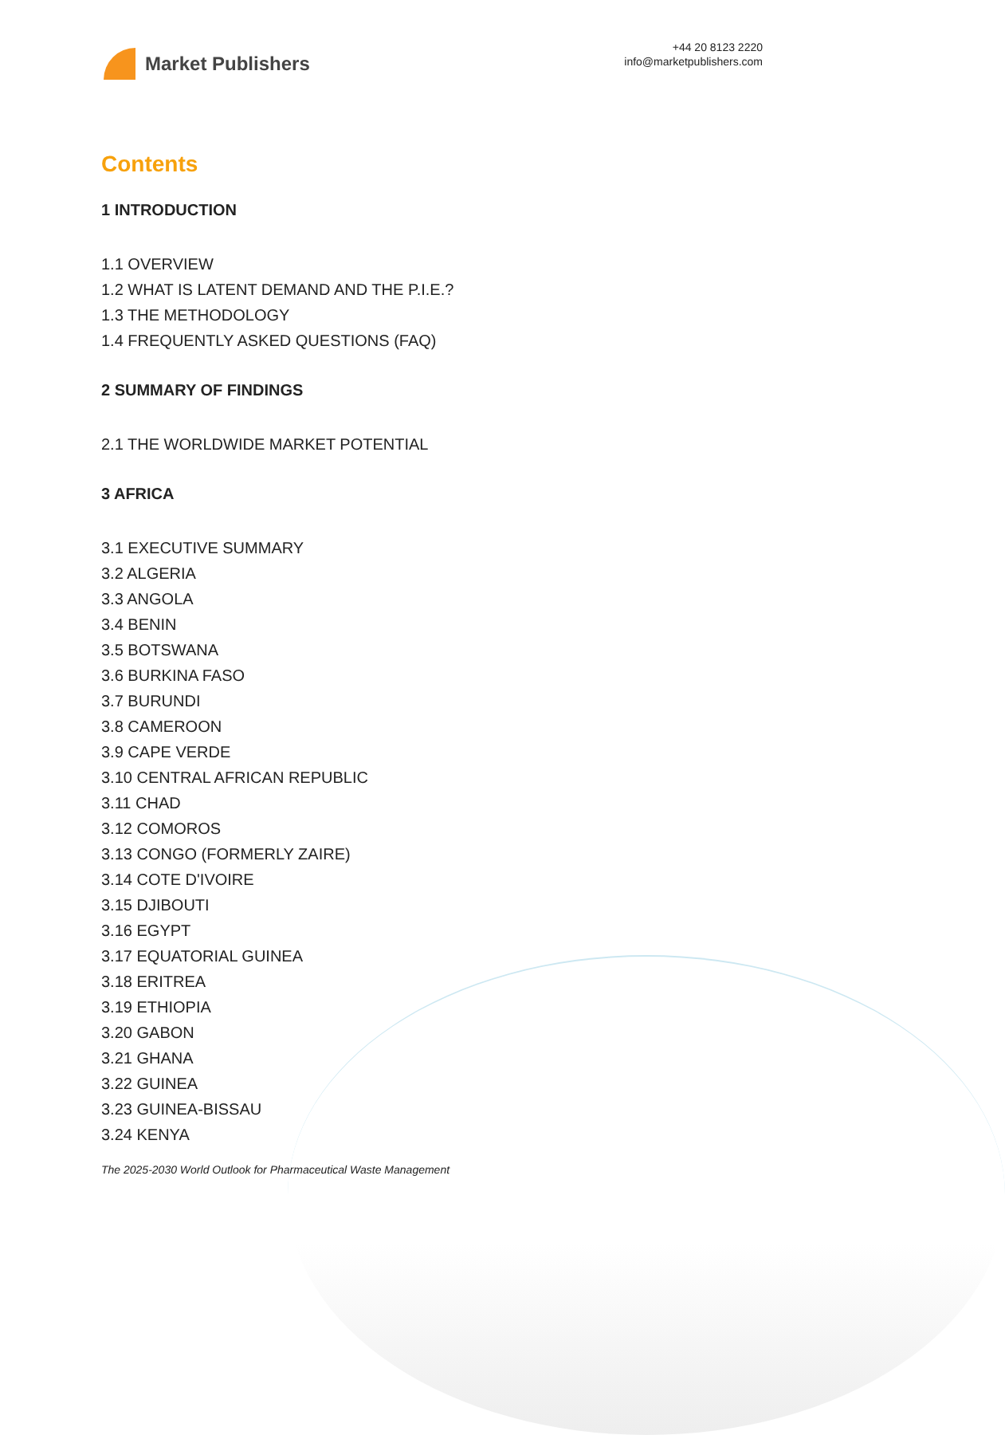Market Publishers
+44 20 8123 2220
info@marketpublishers.com
Contents
1 INTRODUCTION
1.1 OVERVIEW
1.2 WHAT IS LATENT DEMAND AND THE P.I.E.?
1.3 THE METHODOLOGY
1.4 FREQUENTLY ASKED QUESTIONS (FAQ)
2 SUMMARY OF FINDINGS
2.1 THE WORLDWIDE MARKET POTENTIAL
3 AFRICA
3.1 EXECUTIVE SUMMARY
3.2 ALGERIA
3.3 ANGOLA
3.4 BENIN
3.5 BOTSWANA
3.6 BURKINA FASO
3.7 BURUNDI
3.8 CAMEROON
3.9 CAPE VERDE
3.10 CENTRAL AFRICAN REPUBLIC
3.11 CHAD
3.12 COMOROS
3.13 CONGO (FORMERLY ZAIRE)
3.14 COTE D'IVOIRE
3.15 DJIBOUTI
3.16 EGYPT
3.17 EQUATORIAL GUINEA
3.18 ERITREA
3.19 ETHIOPIA
3.20 GABON
3.21 GHANA
3.22 GUINEA
3.23 GUINEA-BISSAU
3.24 KENYA
The 2025-2030 World Outlook for Pharmaceutical Waste Management